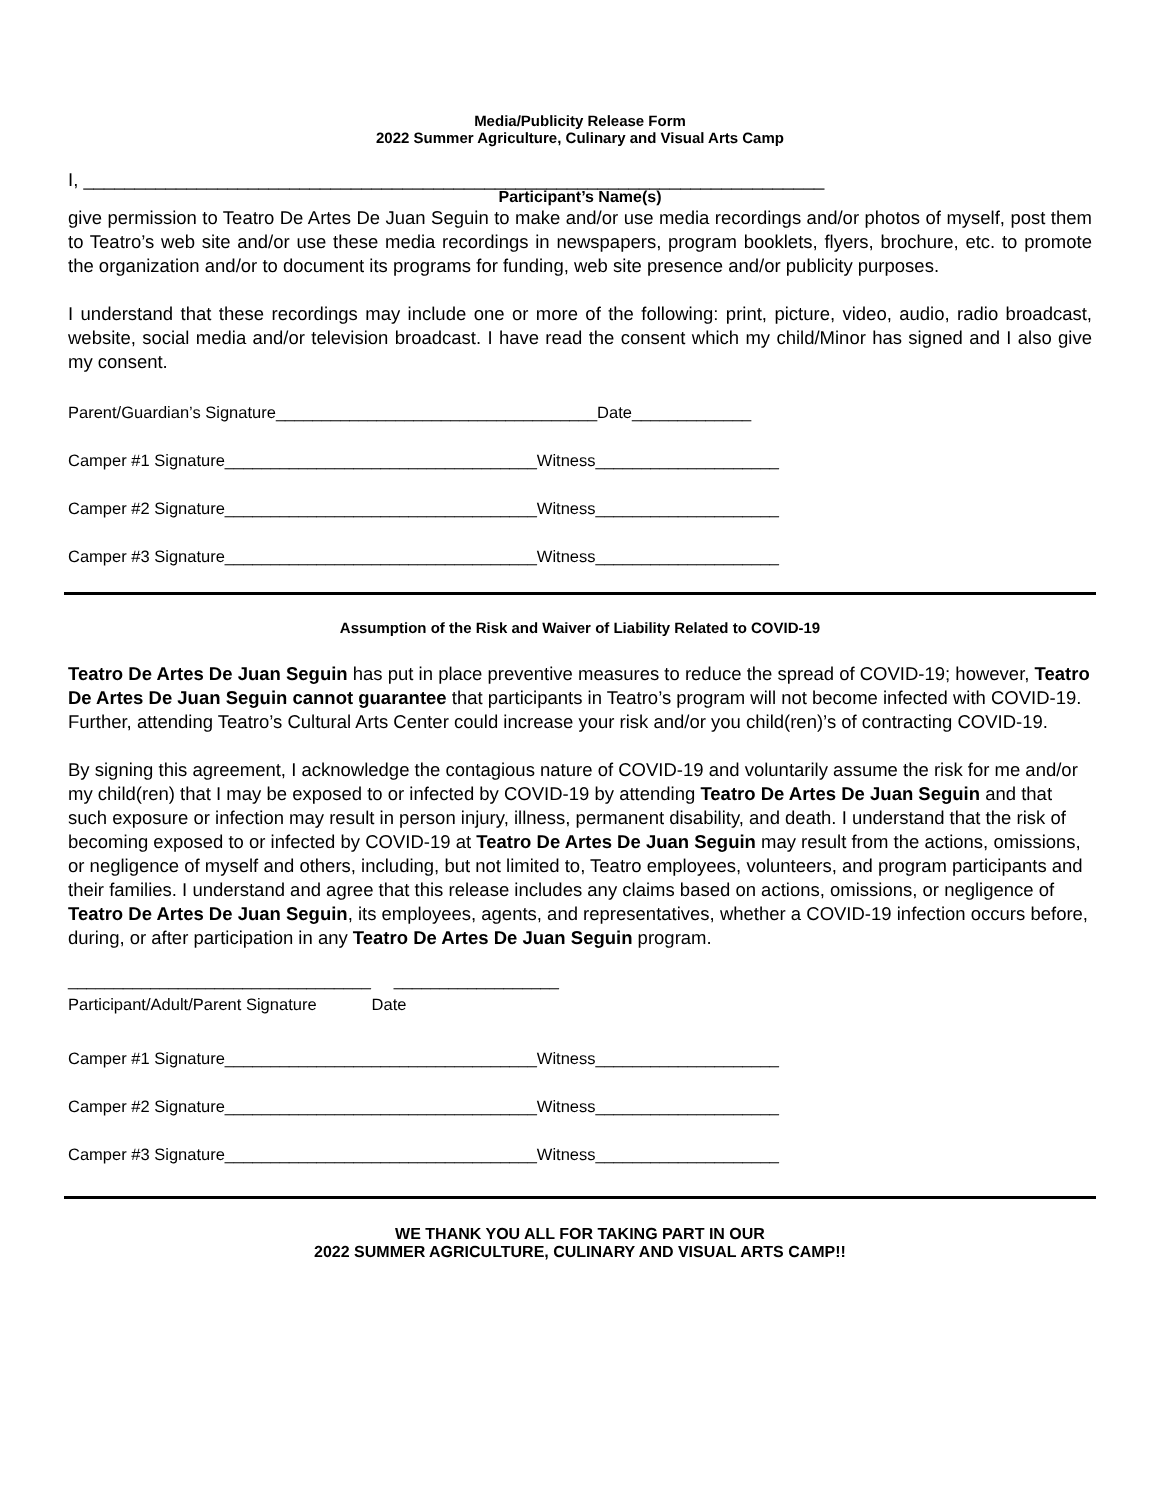Media/Publicity Release Form
2022 Summer Agriculture, Culinary and Visual Arts Camp
I, ________________________________________________________________________
Participant’s Name(s)
give permission to Teatro De Artes De Juan Seguin to make and/or use media recordings and/or photos of myself, post them to Teatro’s web site and/or use these media recordings in newspapers, program booklets, flyers, brochure, etc. to promote the organization and/or to document its programs for funding, web site presence and/or publicity purposes.
I understand that these recordings may include one or more of the following: print, picture, video, audio, radio broadcast, website, social media and/or television broadcast. I have read the consent which my child/Minor has signed and I also give my consent.
Parent/Guardian’s Signature___________________________________Date_____________
Camper #1 Signature__________________________________Witness____________________
Camper #2 Signature__________________________________Witness____________________
Camper #3 Signature__________________________________Witness____________________
Assumption of the Risk and Waiver of Liability Related to COVID-19
Teatro De Artes De Juan Seguin has put in place preventive measures to reduce the spread of COVID-19; however, Teatro De Artes De Juan Seguin cannot guarantee that participants in Teatro’s program will not become infected with COVID-19. Further, attending Teatro’s Cultural Arts Center could increase your risk and/or you child(ren)’s of contracting COVID-19.
By signing this agreement, I acknowledge the contagious nature of COVID-19 and voluntarily assume the risk for me and/or my child(ren) that I may be exposed to or infected by COVID-19 by attending Teatro De Artes De Juan Seguin and that such exposure or infection may result in person injury, illness, permanent disability, and death. I understand that the risk of becoming exposed to or infected by COVID-19 at Teatro De Artes De Juan Seguin may result from the actions, omissions, or negligence of myself and others, including, but not limited to, Teatro employees, volunteers, and program participants and their families. I understand and agree that this release includes any claims based on actions, omissions, or negligence of Teatro De Artes De Juan Seguin, its employees, agents, and representatives, whether a COVID-19 infection occurs before, during, or after participation in any Teatro De Artes De Juan Seguin program.
_________________________________ __________________
Participant/Adult/Parent Signature Date
Camper #1 Signature__________________________________Witness____________________
Camper #2 Signature__________________________________Witness____________________
Camper #3 Signature__________________________________Witness____________________
WE THANK YOU ALL FOR TAKING PART IN OUR
2022 SUMMER AGRICULTURE, CULINARY AND VISUAL ARTS CAMP!!